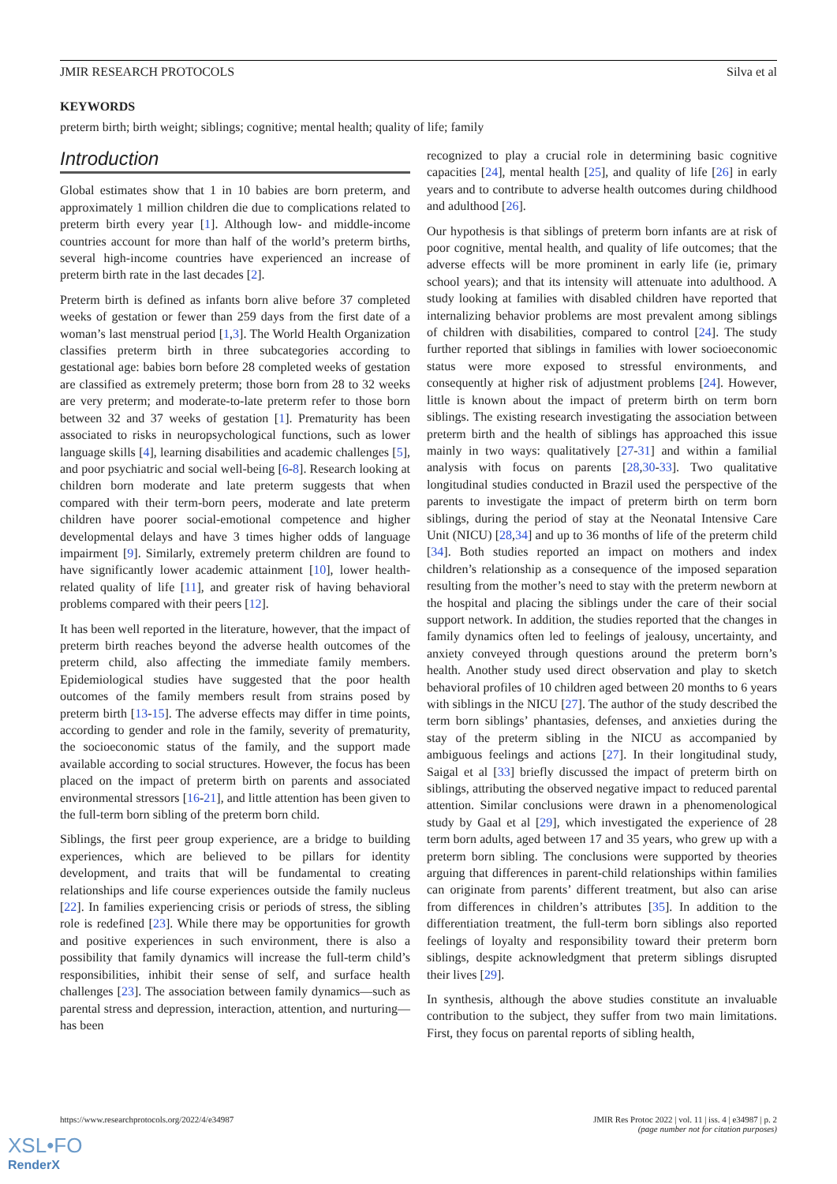JMIR RESEARCH PROTOCOLS Silva et al
KEYWORDS
preterm birth; birth weight; siblings; cognitive; mental health; quality of life; family
Introduction
Global estimates show that 1 in 10 babies are born preterm, and approximately 1 million children die due to complications related to preterm birth every year [1]. Although low- and middle-income countries account for more than half of the world’s preterm births, several high-income countries have experienced an increase of preterm birth rate in the last decades [2].
Preterm birth is defined as infants born alive before 37 completed weeks of gestation or fewer than 259 days from the first date of a woman’s last menstrual period [1,3]. The World Health Organization classifies preterm birth in three subcategories according to gestational age: babies born before 28 completed weeks of gestation are classified as extremely preterm; those born from 28 to 32 weeks are very preterm; and moderate-to-late preterm refer to those born between 32 and 37 weeks of gestation [1]. Prematurity has been associated to risks in neuropsychological functions, such as lower language skills [4], learning disabilities and academic challenges [5], and poor psychiatric and social well-being [6-8]. Research looking at children born moderate and late preterm suggests that when compared with their term-born peers, moderate and late preterm children have poorer social-emotional competence and higher developmental delays and have 3 times higher odds of language impairment [9]. Similarly, extremely preterm children are found to have significantly lower academic attainment [10], lower health-related quality of life [11], and greater risk of having behavioral problems compared with their peers [12].
It has been well reported in the literature, however, that the impact of preterm birth reaches beyond the adverse health outcomes of the preterm child, also affecting the immediate family members. Epidemiological studies have suggested that the poor health outcomes of the family members result from strains posed by preterm birth [13-15]. The adverse effects may differ in time points, according to gender and role in the family, severity of prematurity, the socioeconomic status of the family, and the support made available according to social structures. However, the focus has been placed on the impact of preterm birth on parents and associated environmental stressors [16-21], and little attention has been given to the full-term born sibling of the preterm born child.
Siblings, the first peer group experience, are a bridge to building experiences, which are believed to be pillars for identity development, and traits that will be fundamental to creating relationships and life course experiences outside the family nucleus [22]. In families experiencing crisis or periods of stress, the sibling role is redefined [23]. While there may be opportunities for growth and positive experiences in such environment, there is also a possibility that family dynamics will increase the full-term child’s responsibilities, inhibit their sense of self, and surface health challenges [23]. The association between family dynamics—such as parental stress and depression, interaction, attention, and nurturing—has been
recognized to play a crucial role in determining basic cognitive capacities [24], mental health [25], and quality of life [26] in early years and to contribute to adverse health outcomes during childhood and adulthood [26].
Our hypothesis is that siblings of preterm born infants are at risk of poor cognitive, mental health, and quality of life outcomes; that the adverse effects will be more prominent in early life (ie, primary school years); and that its intensity will attenuate into adulthood. A study looking at families with disabled children have reported that internalizing behavior problems are most prevalent among siblings of children with disabilities, compared to control [24]. The study further reported that siblings in families with lower socioeconomic status were more exposed to stressful environments, and consequently at higher risk of adjustment problems [24]. However, little is known about the impact of preterm birth on term born siblings. The existing research investigating the association between preterm birth and the health of siblings has approached this issue mainly in two ways: qualitatively [27-31] and within a familial analysis with focus on parents [28,30-33]. Two qualitative longitudinal studies conducted in Brazil used the perspective of the parents to investigate the impact of preterm birth on term born siblings, during the period of stay at the Neonatal Intensive Care Unit (NICU) [28,34] and up to 36 months of life of the preterm child [34]. Both studies reported an impact on mothers and index children’s relationship as a consequence of the imposed separation resulting from the mother’s need to stay with the preterm newborn at the hospital and placing the siblings under the care of their social support network. In addition, the studies reported that the changes in family dynamics often led to feelings of jealousy, uncertainty, and anxiety conveyed through questions around the preterm born’s health. Another study used direct observation and play to sketch behavioral profiles of 10 children aged between 20 months to 6 years with siblings in the NICU [27]. The author of the study described the term born siblings’ phantasies, defenses, and anxieties during the stay of the preterm sibling in the NICU as accompanied by ambiguous feelings and actions [27]. In their longitudinal study, Saigal et al [33] briefly discussed the impact of preterm birth on siblings, attributing the observed negative impact to reduced parental attention. Similar conclusions were drawn in a phenomenological study by Gaal et al [29], which investigated the experience of 28 term born adults, aged between 17 and 35 years, who grew up with a preterm born sibling. The conclusions were supported by theories arguing that differences in parent-child relationships within families can originate from parents’ different treatment, but also can arise from differences in children’s attributes [35]. In addition to the differentiation treatment, the full-term born siblings also reported feelings of loyalty and responsibility toward their preterm born siblings, despite acknowledgment that preterm siblings disrupted their lives [29].
In synthesis, although the above studies constitute an invaluable contribution to the subject, they suffer from two main limitations. First, they focus on parental reports of sibling health,
https://www.researchprotocols.org/2022/4/e34987 JMIR Res Protoc 2022 | vol. 11 | iss. 4 | e34987 | p. 2
(page number not for citation purposes)
XSL•FO
RenderX